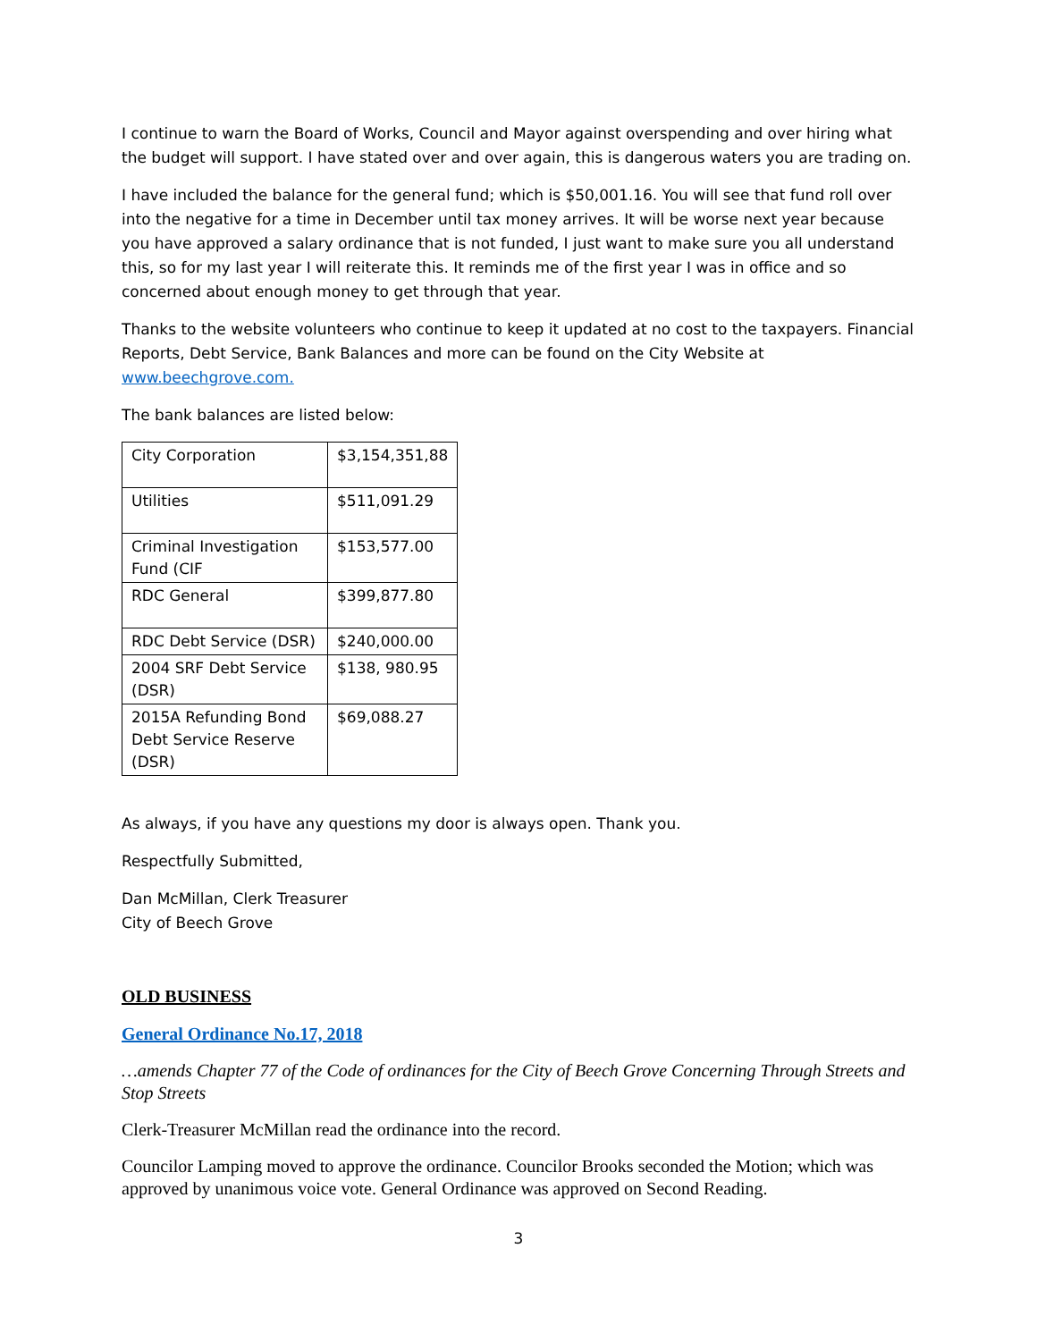I continue to warn the Board of Works, Council and Mayor against overspending and over hiring what the budget will support. I have stated over and over again, this is dangerous waters you are trading on.
I have included the balance for the general fund; which is $50,001.16. You will see that fund roll over into the negative for a time in December until tax money arrives. It will be worse next year because you have approved a salary ordinance that is not funded, I just want to make sure you all understand this, so for my last year I will reiterate this. It reminds me of the first year I was in office and so concerned about enough money to get through that year.
Thanks to the website volunteers who continue to keep it updated at no cost to the taxpayers. Financial Reports, Debt Service, Bank Balances and more can be found on the City Website at www.beechgrove.com.
The bank balances are listed below:
| City Corporation | $3,154,351,88 |
| Utilities | $511,091.29 |
| Criminal Investigation Fund (CIF | $153,577.00 |
| RDC General | $399,877.80 |
| RDC Debt Service (DSR) | $240,000.00 |
| 2004 SRF Debt Service (DSR) | $138, 980.95 |
| 2015A Refunding Bond Debt Service Reserve (DSR) | $69,088.27 |
As always, if you have any questions my door is always open. Thank you.
Respectfully Submitted,
Dan McMillan, Clerk Treasurer
City of Beech Grove
OLD BUSINESS
General Ordinance No.17, 2018
…amends Chapter 77 of the Code of ordinances for the City of Beech Grove Concerning Through Streets and Stop Streets
Clerk-Treasurer McMillan read the ordinance into the record.
Councilor Lamping moved to approve the ordinance. Councilor Brooks seconded the Motion; which was approved by unanimous voice vote. General Ordinance was approved on Second Reading.
3